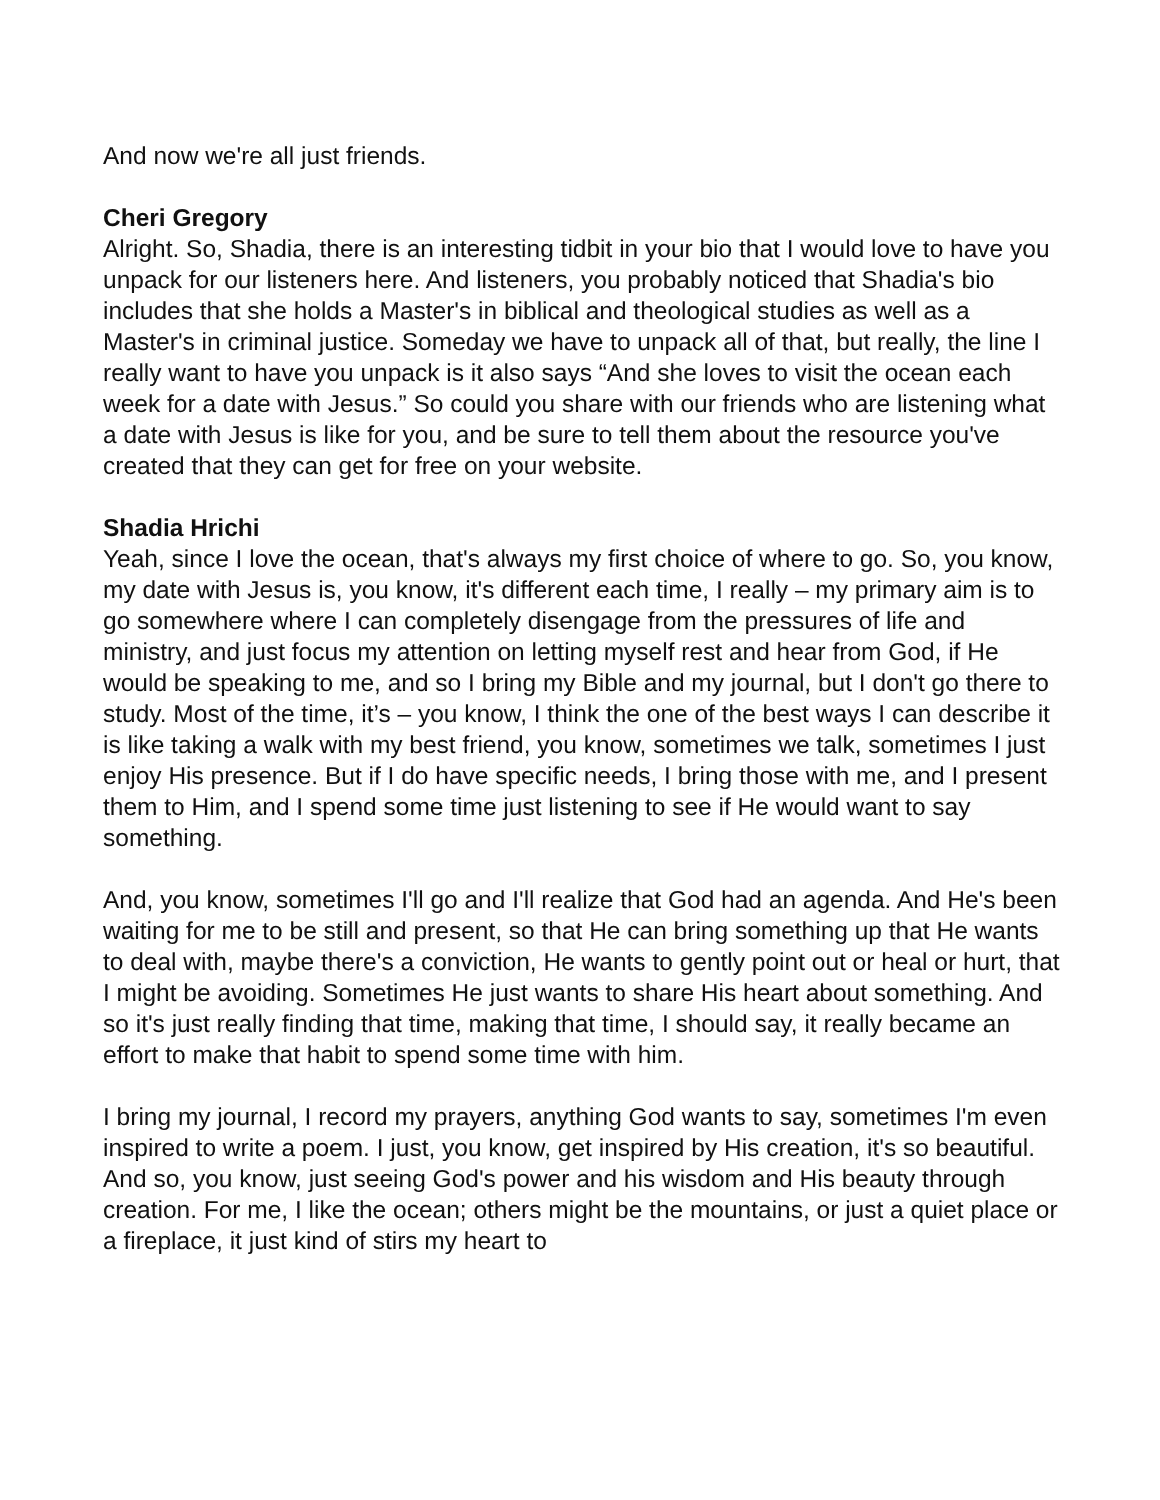And now we're all just friends.
Cheri Gregory
Alright. So, Shadia, there is an interesting tidbit in your bio that I would love to have you unpack for our listeners here. And listeners, you probably noticed that Shadia's bio includes that she holds a Master's in biblical and theological studies as well as a Master's in criminal justice. Someday we have to unpack all of that, but really, the line I really want to have you unpack is it also says “And she loves to visit the ocean each week for a date with Jesus.” So could you share with our friends who are listening what a date with Jesus is like for you, and be sure to tell them about the resource you've created that they can get for free on your website.
Shadia Hrichi
Yeah, since I love the ocean, that's always my first choice of where to go. So, you know, my date with Jesus is, you know, it's different each time, I really – my primary aim is to go somewhere where I can completely disengage from the pressures of life and ministry, and just focus my attention on letting myself rest and hear from God, if He would be speaking to me, and so I bring my Bible and my journal, but I don't go there to study. Most of the time, it’s – you know, I think the one of the best ways I can describe it is like taking a walk with my best friend, you know, sometimes we talk, sometimes I just enjoy His presence. But if I do have specific needs, I bring those with me, and I present them to Him, and I spend some time just listening to see if He would want to say something.
And, you know, sometimes I'll go and I'll realize that God had an agenda. And He's been waiting for me to be still and present, so that He can bring something up that He wants to deal with, maybe there's a conviction, He wants to gently point out or heal or hurt, that I might be avoiding. Sometimes He just wants to share His heart about something. And so it's just really finding that time, making that time, I should say, it really became an effort to make that habit to spend some time with him.
I bring my journal, I record my prayers, anything God wants to say, sometimes I'm even inspired to write a poem. I just, you know, get inspired by His creation, it's so beautiful. And so, you know, just seeing God's power and his wisdom and His beauty through creation. For me, I like the ocean; others might be the mountains, or just a quiet place or a fireplace, it just kind of stirs my heart to